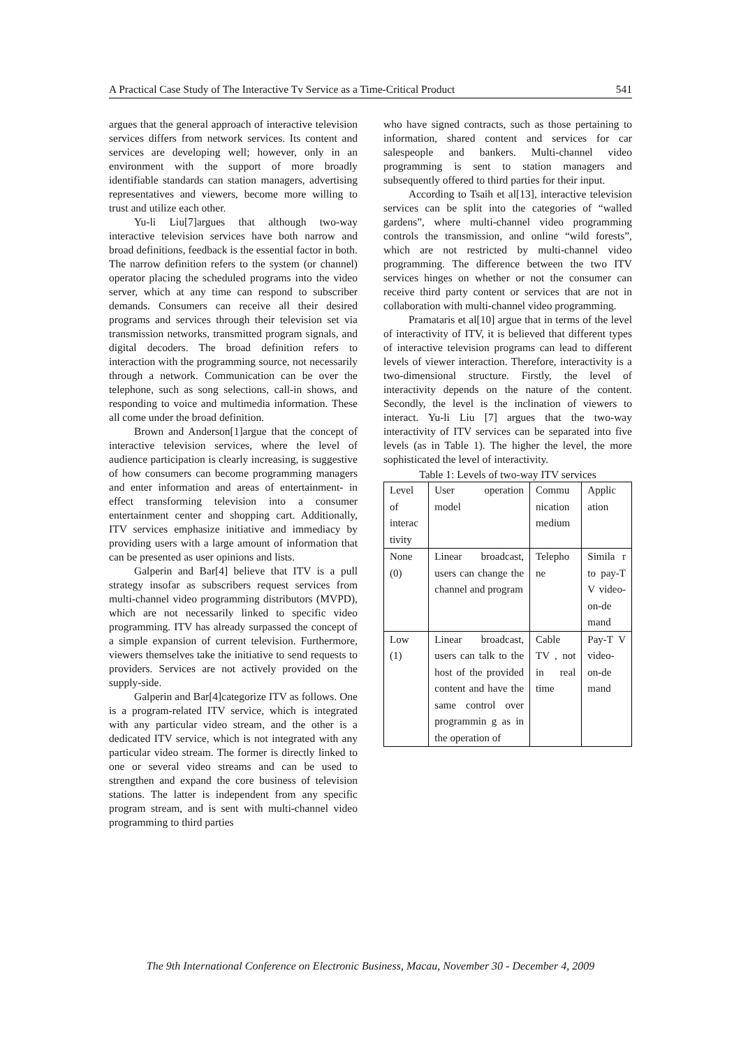A Practical Case Study of The Interactive Tv Service as a Time-Critical Product 541
argues that the general approach of interactive television services differs from network services. Its content and services are developing well; however, only in an environment with the support of more broadly identifiable standards can station managers, advertising representatives and viewers, become more willing to trust and utilize each other.
Yu-li Liu[7]argues that although two-way interactive television services have both narrow and broad definitions, feedback is the essential factor in both. The narrow definition refers to the system (or channel) operator placing the scheduled programs into the video server, which at any time can respond to subscriber demands. Consumers can receive all their desired programs and services through their television set via transmission networks, transmitted program signals, and digital decoders. The broad definition refers to interaction with the programming source, not necessarily through a network. Communication can be over the telephone, such as song selections, call-in shows, and responding to voice and multimedia information. These all come under the broad definition.
Brown and Anderson[1]argue that the concept of interactive television services, where the level of audience participation is clearly increasing, is suggestive of how consumers can become programming managers and enter information and areas of entertainment- in effect transforming television into a consumer entertainment center and shopping cart. Additionally, ITV services emphasize initiative and immediacy by providing users with a large amount of information that can be presented as user opinions and lists.
Galperin and Bar[4] believe that ITV is a pull strategy insofar as subscribers request services from multi-channel video programming distributors (MVPD), which are not necessarily linked to specific video programming. ITV has already surpassed the concept of a simple expansion of current television. Furthermore, viewers themselves take the initiative to send requests to providers. Services are not actively provided on the supply-side.
Galperin and Bar[4]categorize ITV as follows. One is a program-related ITV service, which is integrated with any particular video stream, and the other is a dedicated ITV service, which is not integrated with any particular video stream. The former is directly linked to one or several video streams and can be used to strengthen and expand the core business of television stations. The latter is independent from any specific program stream, and is sent with multi-channel video programming to third parties
who have signed contracts, such as those pertaining to information, shared content and services for car salespeople and bankers. Multi-channel video programming is sent to station managers and subsequently offered to third parties for their input.
According to Tsaih et al[13], interactive television services can be split into the categories of “walled gardens”, where multi-channel video programming controls the transmission, and online “wild forests”, which are not restricted by multi-channel video programming. The difference between the two ITV services hinges on whether or not the consumer can receive third party content or services that are not in collaboration with multi-channel video programming.
Pramataris et al[10] argue that in terms of the level of interactivity of ITV, it is believed that different types of interactive television programs can lead to different levels of viewer interaction. Therefore, interactivity is a two-dimensional structure. Firstly, the level of interactivity depends on the nature of the content. Secondly, the level is the inclination of viewers to interact. Yu-li Liu [7] argues that the two-way interactivity of ITV services can be separated into five levels (as in Table 1). The higher the level, the more sophisticated the level of interactivity.
Table 1: Levels of two-way ITV services
| Level of interac tivity | User operation model | Commu nication medium | Applic ation |
| None (0) | Linear broadcast, users can change the channel and program | Telepho ne | Simila r to pay-T V video-on-de mand |
| Low (1) | Linear broadcast, users can talk to the host of the provided content and have the same control over programmin g as in the operation of | Cable TV , not in real time | Pay-T V video-on-de mand |
The 9th International Conference on Electronic Business, Macau, November 30 - December 4, 2009